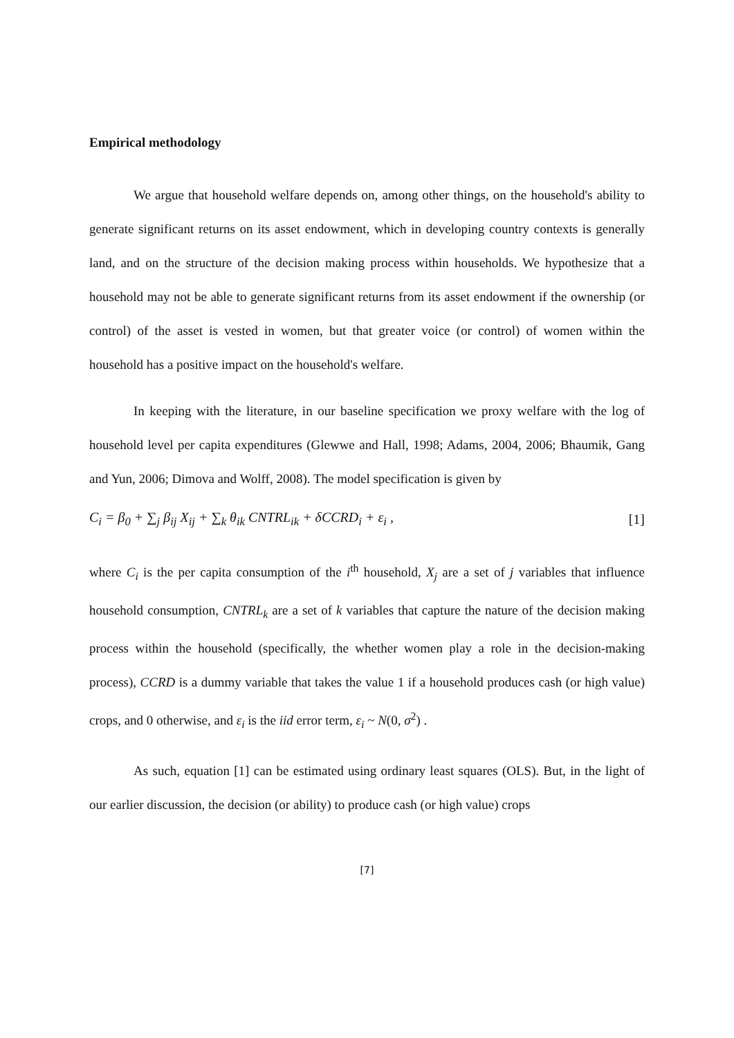Empirical methodology
We argue that household welfare depends on, among other things, on the household's ability to generate significant returns on its asset endowment, which in developing country contexts is generally land, and on the structure of the decision making process within households. We hypothesize that a household may not be able to generate significant returns from its asset endowment if the ownership (or control) of the asset is vested in women, but that greater voice (or control) of women within the household has a positive impact on the household's welfare.
In keeping with the literature, in our baseline specification we proxy welfare with the log of household level per capita expenditures (Glewwe and Hall, 1998; Adams, 2004, 2006; Bhaumik, Gang and Yun, 2006; Dimova and Wolff, 2008). The model specification is given by
C<sub>i</sub> = β<sub>0</sub> + ∑<sub>j</sub> β<sub>ij</sub> X<sub>ij</sub> + ∑<sub>k</sub> θ<sub>ik</sub> CNTRL<sub>ik</sub> + δCCRD<sub>i</sub> + ε<sub>i</sub> , [1]
where C<sub>i</sub> is the per capita consumption of the i<sup>th</sup> household, X<sub>j</sub> are a set of j variables that influence household consumption, CNTRL<sub>k</sub> are a set of k variables that capture the nature of the decision making process within the household (specifically, the whether women play a role in the decision-making process), CCRD is a dummy variable that takes the value 1 if a household produces cash (or high value) crops, and 0 otherwise, and ε<sub>i</sub> is the iid error term, ε<sub>i</sub> ~ N(0, σ<sup>2</sup>) .
As such, equation [1] can be estimated using ordinary least squares (OLS). But, in the light of our earlier discussion, the decision (or ability) to produce cash (or high value) crops
[7]